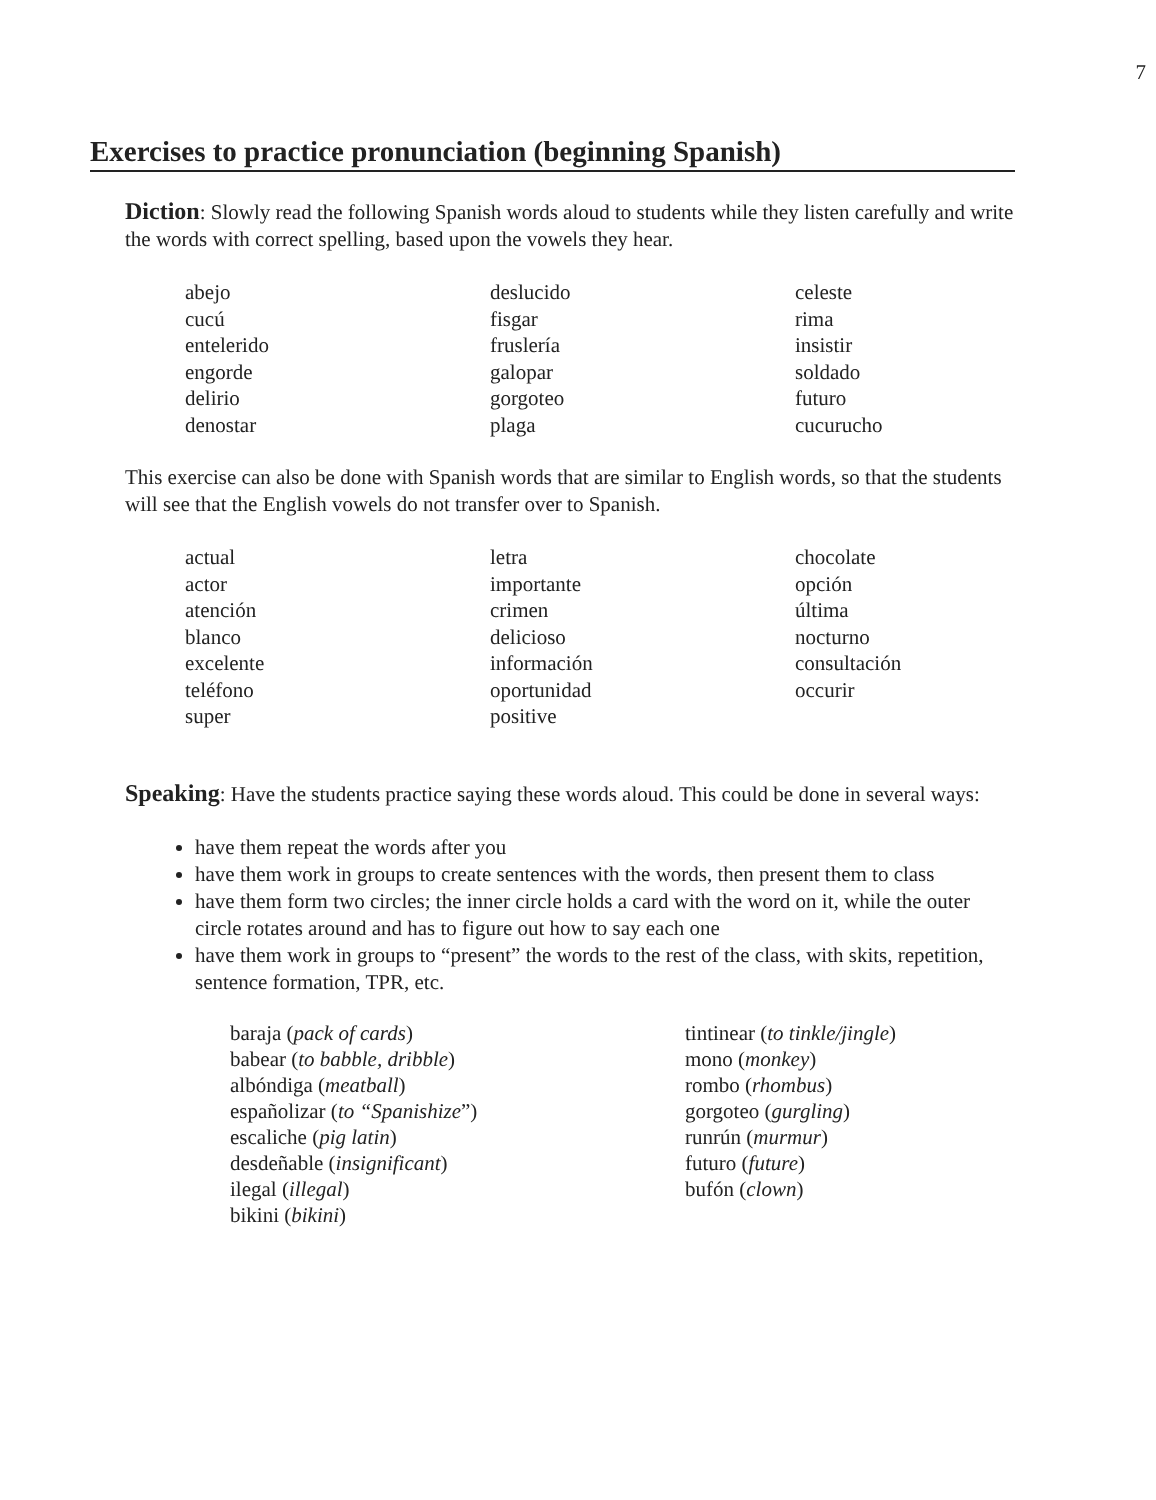7
Exercises to practice pronunciation (beginning Spanish)
Diction: Slowly read the following Spanish words aloud to students while they listen carefully and write the words with correct spelling, based upon the vowels they hear.
abejo
cucú
entelerido
engorde
delirio
denostar
deslucido
fisgar
fruslería
galopar
gorgoteo
plaga
celeste
rima
insistir
soldado
futuro
cucurucho
This exercise can also be done with Spanish words that are similar to English words, so that the students will see that the English vowels do not transfer over to Spanish.
actual
actor
atención
blanco
excelente
teléfono
super
letra
importante
crimen
delicioso
información
oportunidad
positive
chocolate
opción
última
nocturno
consultación
occurir
Speaking: Have the students practice saying these words aloud. This could be done in several ways:
have them repeat the words after you
have them work in groups to create sentences with the words, then present them to class
have them form two circles; the inner circle holds a card with the word on it, while the outer circle rotates around and has to figure out how to say each one
have them work in groups to “present” the words to the rest of the class, with skits, repetition, sentence formation, TPR, etc.
baraja (pack of cards)
babear (to babble, dribble)
albóndiga (meatball)
españolizar (to “Spanishize”)
escaliche (pig latin)
desdeñable (insignificant)
ilegal (illegal)
bikini (bikini)
tintinear (to tinkle/jingle)
mono (monkey)
rombo (rhombus)
gorgoteo (gurgling)
runrún (murmur)
futuro (future)
bufón (clown)